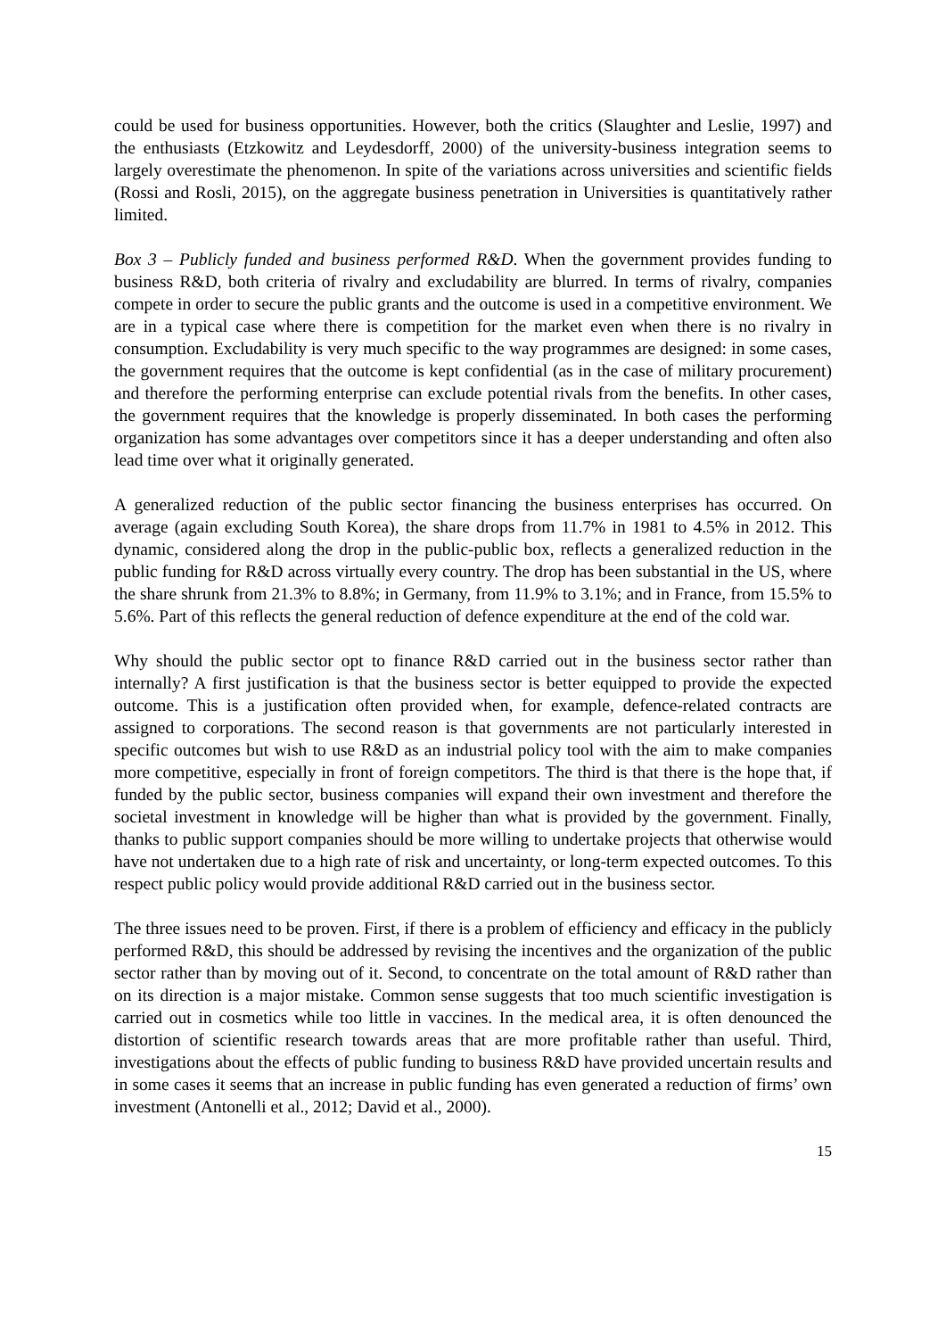could be used for business opportunities. However, both the critics (Slaughter and Leslie, 1997) and the enthusiasts (Etzkowitz and Leydesdorff, 2000) of the university-business integration seems to largely overestimate the phenomenon. In spite of the variations across universities and scientific fields (Rossi and Rosli, 2015), on the aggregate business penetration in Universities is quantitatively rather limited.
Box 3 – Publicly funded and business performed R&D. When the government provides funding to business R&D, both criteria of rivalry and excludability are blurred. In terms of rivalry, companies compete in order to secure the public grants and the outcome is used in a competitive environment. We are in a typical case where there is competition for the market even when there is no rivalry in consumption. Excludability is very much specific to the way programmes are designed: in some cases, the government requires that the outcome is kept confidential (as in the case of military procurement) and therefore the performing enterprise can exclude potential rivals from the benefits. In other cases, the government requires that the knowledge is properly disseminated. In both cases the performing organization has some advantages over competitors since it has a deeper understanding and often also lead time over what it originally generated.
A generalized reduction of the public sector financing the business enterprises has occurred. On average (again excluding South Korea), the share drops from 11.7% in 1981 to 4.5% in 2012. This dynamic, considered along the drop in the public-public box, reflects a generalized reduction in the public funding for R&D across virtually every country. The drop has been substantial in the US, where the share shrunk from 21.3% to 8.8%; in Germany, from 11.9% to 3.1%; and in France, from 15.5% to 5.6%. Part of this reflects the general reduction of defence expenditure at the end of the cold war.
Why should the public sector opt to finance R&D carried out in the business sector rather than internally? A first justification is that the business sector is better equipped to provide the expected outcome. This is a justification often provided when, for example, defence-related contracts are assigned to corporations. The second reason is that governments are not particularly interested in specific outcomes but wish to use R&D as an industrial policy tool with the aim to make companies more competitive, especially in front of foreign competitors. The third is that there is the hope that, if funded by the public sector, business companies will expand their own investment and therefore the societal investment in knowledge will be higher than what is provided by the government. Finally, thanks to public support companies should be more willing to undertake projects that otherwise would have not undertaken due to a high rate of risk and uncertainty, or long-term expected outcomes. To this respect public policy would provide additional R&D carried out in the business sector.
The three issues need to be proven. First, if there is a problem of efficiency and efficacy in the publicly performed R&D, this should be addressed by revising the incentives and the organization of the public sector rather than by moving out of it. Second, to concentrate on the total amount of R&D rather than on its direction is a major mistake. Common sense suggests that too much scientific investigation is carried out in cosmetics while too little in vaccines. In the medical area, it is often denounced the distortion of scientific research towards areas that are more profitable rather than useful. Third, investigations about the effects of public funding to business R&D have provided uncertain results and in some cases it seems that an increase in public funding has even generated a reduction of firms’ own investment (Antonelli et al., 2012; David et al., 2000).
15